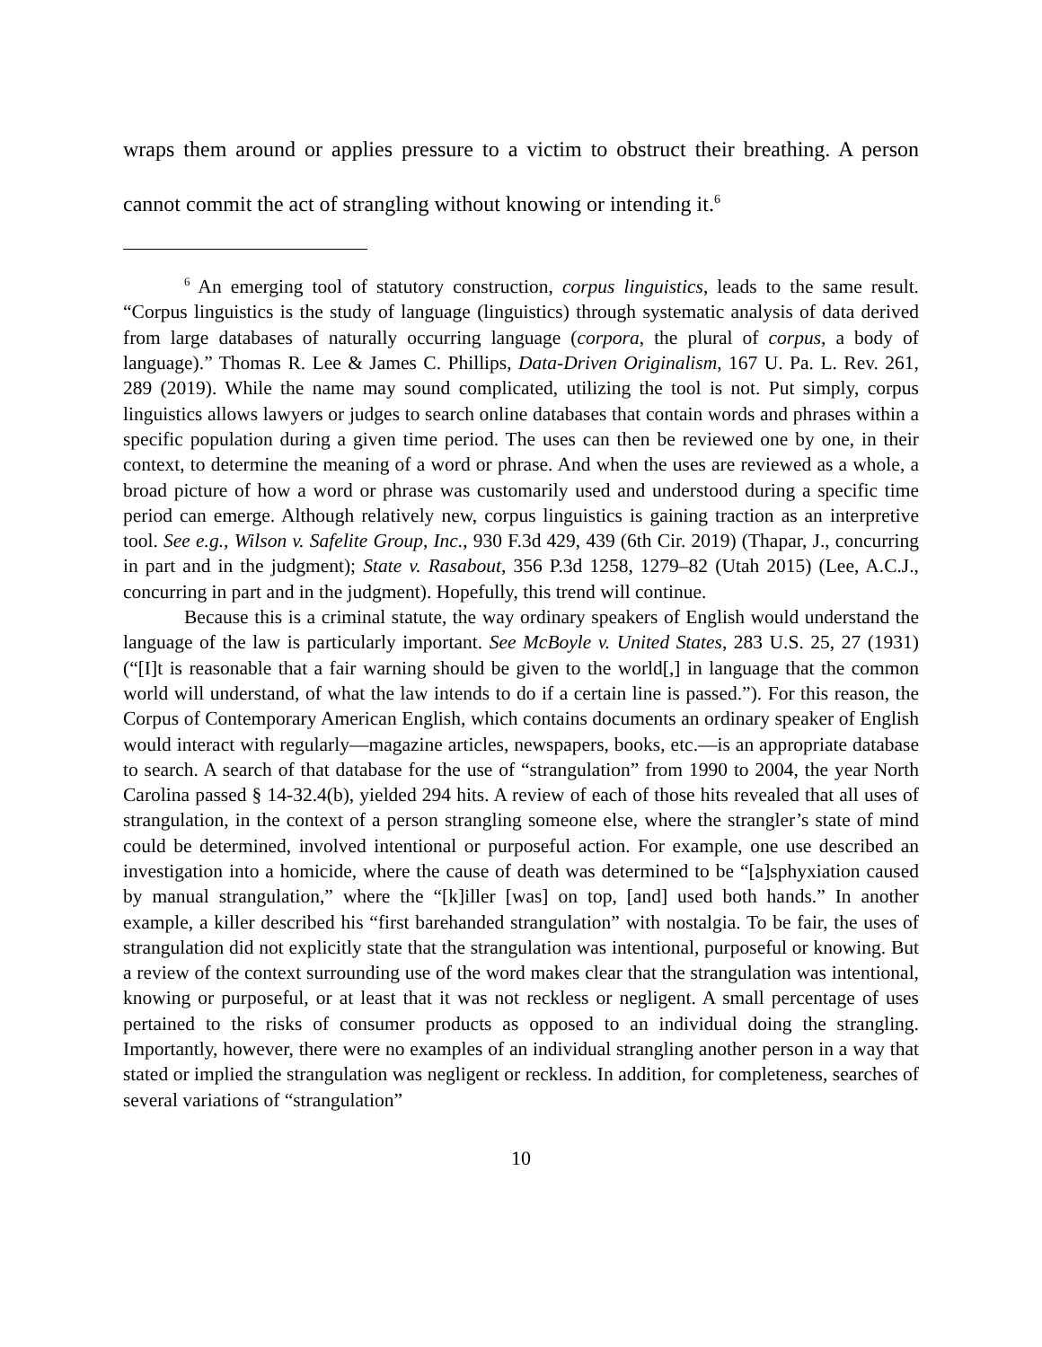wraps them around or applies pressure to a victim to obstruct their breathing. A person cannot commit the act of strangling without knowing or intending it.<sup>6</sup>
<sup>6</sup> An emerging tool of statutory construction, corpus linguistics, leads to the same result. “Corpus linguistics is the study of language (linguistics) through systematic analysis of data derived from large databases of naturally occurring language (corpora, the plural of corpus, a body of language).” Thomas R. Lee & James C. Phillips, Data-Driven Originalism, 167 U. Pa. L. Rev. 261, 289 (2019). While the name may sound complicated, utilizing the tool is not. Put simply, corpus linguistics allows lawyers or judges to search online databases that contain words and phrases within a specific population during a given time period. The uses can then be reviewed one by one, in their context, to determine the meaning of a word or phrase. And when the uses are reviewed as a whole, a broad picture of how a word or phrase was customarily used and understood during a specific time period can emerge. Although relatively new, corpus linguistics is gaining traction as an interpretive tool. See e.g., Wilson v. Safelite Group, Inc., 930 F.3d 429, 439 (6th Cir. 2019) (Thapar, J., concurring in part and in the judgment); State v. Rasabout, 356 P.3d 1258, 1279–82 (Utah 2015) (Lee, A.C.J., concurring in part and in the judgment). Hopefully, this trend will continue.
Because this is a criminal statute, the way ordinary speakers of English would understand the language of the law is particularly important. See McBoyle v. United States, 283 U.S. 25, 27 (1931) (“[I]t is reasonable that a fair warning should be given to the world[,] in language that the common world will understand, of what the law intends to do if a certain line is passed.”). For this reason, the Corpus of Contemporary American English, which contains documents an ordinary speaker of English would interact with regularly—magazine articles, newspapers, books, etc.—is an appropriate database to search. A search of that database for the use of “strangulation” from 1990 to 2004, the year North Carolina passed § 14-32.4(b), yielded 294 hits. A review of each of those hits revealed that all uses of strangulation, in the context of a person strangling someone else, where the strangler’s state of mind could be determined, involved intentional or purposeful action. For example, one use described an investigation into a homicide, where the cause of death was determined to be “[a]sphyxiation caused by manual strangulation,” where the “[k]iller [was] on top, [and] used both hands.” In another example, a killer described his “first barehanded strangulation” with nostalgia. To be fair, the uses of strangulation did not explicitly state that the strangulation was intentional, purposeful or knowing. But a review of the context surrounding use of the word makes clear that the strangulation was intentional, knowing or purposeful, or at least that it was not reckless or negligent. A small percentage of uses pertained to the risks of consumer products as opposed to an individual doing the strangling. Importantly, however, there were no examples of an individual strangling another person in a way that stated or implied the strangulation was negligent or reckless. In addition, for completeness, searches of several variations of “strangulation”
10